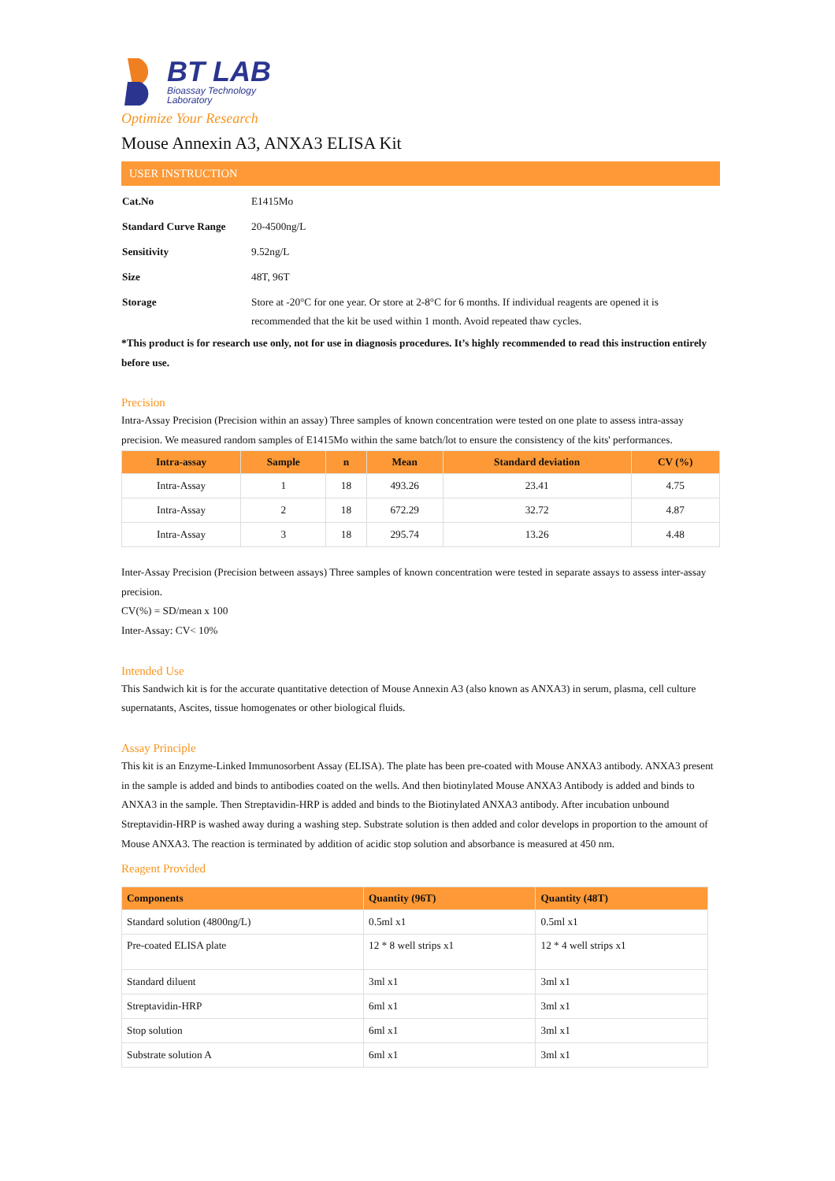BT LAB
Bioassay Technology
Laboratory
Optimize Your Research
Mouse Annexin A3, ANXA3 ELISA Kit
USER INSTRUCTION
| Cat.No | E1415Mo |
| Standard Curve Range | 20-4500ng/L |
| Sensitivity | 9.52ng/L |
| Size | 48T, 96T |
| Storage | Store at -20°C for one year. Or store at 2-8°C for 6 months. If individual reagents are opened it is recommended that the kit be used within 1 month. Avoid repeated thaw cycles. |
*This product is for research use only, not for use in diagnosis procedures. It’s highly recommended to read this instruction entirely before use.
Precision
Intra-Assay Precision (Precision within an assay) Three samples of known concentration were tested on one plate to assess intra-assay precision. We measured random samples of E1415Mo within the same batch/lot to ensure the consistency of the kits' performances.
| Intra-assay | Sample | n | Mean | Standard deviation | CV (%) |
| --- | --- | --- | --- | --- | --- |
| Intra-Assay | 1 | 18 | 493.26 | 23.41 | 4.75 |
| Intra-Assay | 2 | 18 | 672.29 | 32.72 | 4.87 |
| Intra-Assay | 3 | 18 | 295.74 | 13.26 | 4.48 |
Inter-Assay Precision (Precision between assays) Three samples of known concentration were tested in separate assays to assess inter-assay precision.
CV(%) = SD/mean x 100
Inter-Assay: CV< 10%
Intended Use
This Sandwich kit is for the accurate quantitative detection of Mouse Annexin A3 (also known as ANXA3) in serum, plasma, cell culture supernatants, Ascites, tissue homogenates or other biological fluids.
Assay Principle
This kit is an Enzyme-Linked Immunosorbent Assay (ELISA). The plate has been pre-coated with Mouse ANXA3 antibody. ANXA3 present in the sample is added and binds to antibodies coated on the wells. And then biotinylated Mouse ANXA3 Antibody is added and binds to ANXA3 in the sample. Then Streptavidin-HRP is added and binds to the Biotinylated ANXA3 antibody. After incubation unbound Streptavidin-HRP is washed away during a washing step. Substrate solution is then added and color develops in proportion to the amount of Mouse ANXA3. The reaction is terminated by addition of acidic stop solution and absorbance is measured at 450 nm.
Reagent Provided
| Components | Quantity (96T) | Quantity (48T) |
| --- | --- | --- |
| Standard solution (4800ng/L) | 0.5ml x1 | 0.5ml x1 |
| Pre-coated ELISA plate | 12 * 8 well strips x1 | 12 * 4 well strips x1 |
| Standard diluent | 3ml x1 | 3ml x1 |
| Streptavidin-HRP | 6ml x1 | 3ml x1 |
| Stop solution | 6ml x1 | 3ml x1 |
| Substrate solution A | 6ml x1 | 3ml x1 |